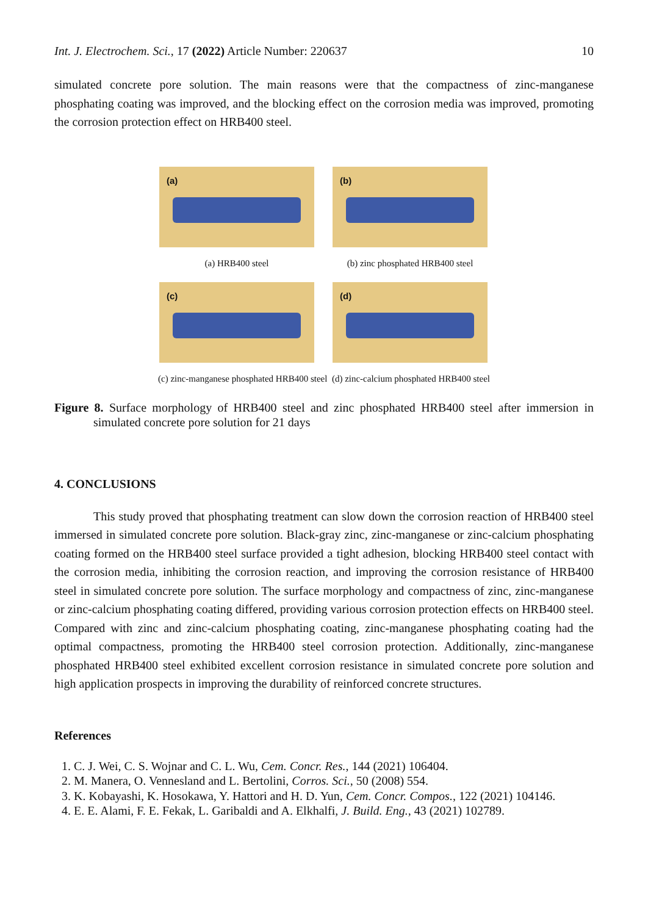Int. J. Electrochem. Sci., 17 (2022) Article Number: 220637 10
simulated concrete pore solution. The main reasons were that the compactness of zinc-manganese phosphating coating was improved, and the blocking effect on the corrosion media was improved, promoting the corrosion protection effect on HRB400 steel.
(a)
(b)
(a) HRB400 steel
(b) zinc phosphated HRB400 steel
(c)
(d)
(c) zinc-manganese phosphated HRB400 steel (d) zinc-calcium phosphated HRB400 steel
Figure 8. Surface morphology of HRB400 steel and zinc phosphated HRB400 steel after immersion in simulated concrete pore solution for 21 days
4. CONCLUSIONS
This study proved that phosphating treatment can slow down the corrosion reaction of HRB400 steel immersed in simulated concrete pore solution. Black-gray zinc, zinc-manganese or zinc-calcium phosphating coating formed on the HRB400 steel surface provided a tight adhesion, blocking HRB400 steel contact with the corrosion media, inhibiting the corrosion reaction, and improving the corrosion resistance of HRB400 steel in simulated concrete pore solution. The surface morphology and compactness of zinc, zinc-manganese or zinc-calcium phosphating coating differed, providing various corrosion protection effects on HRB400 steel. Compared with zinc and zinc-calcium phosphating coating, zinc-manganese phosphating coating had the optimal compactness, promoting the HRB400 steel corrosion protection. Additionally, zinc-manganese phosphated HRB400 steel exhibited excellent corrosion resistance in simulated concrete pore solution and high application prospects in improving the durability of reinforced concrete structures.
References
1. C. J. Wei, C. S. Wojnar and C. L. Wu, Cem. Concr. Res., 144 (2021) 106404.
2. M. Manera, O. Vennesland and L. Bertolini, Corros. Sci., 50 (2008) 554.
3. K. Kobayashi, K. Hosokawa, Y. Hattori and H. D. Yun, Cem. Concr. Compos., 122 (2021) 104146.
4. E. E. Alami, F. E. Fekak, L. Garibaldi and A. Elkhalfi, J. Build. Eng., 43 (2021) 102789.